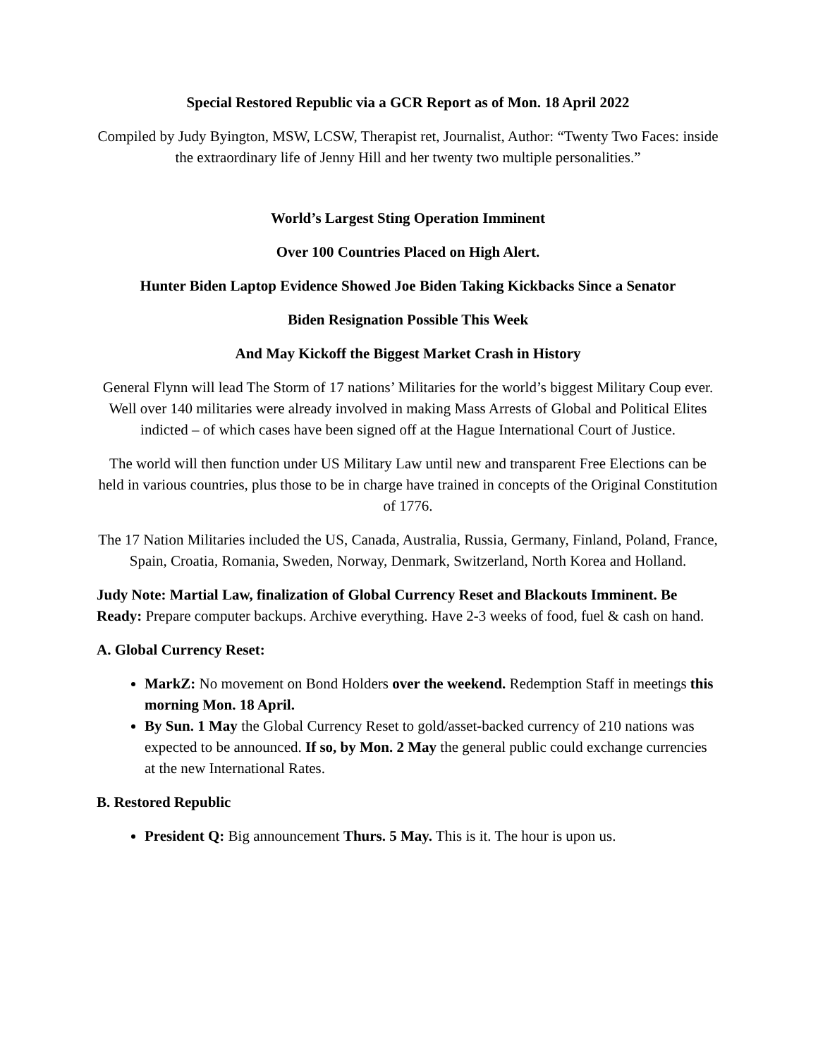Special Restored Republic via a GCR Report as of Mon. 18 April 2022
Compiled by Judy Byington, MSW, LCSW, Therapist ret, Journalist, Author: “Twenty Two Faces: inside the extraordinary life of Jenny Hill and her twenty two multiple personalities.”
World’s Largest Sting Operation Imminent
Over 100 Countries Placed on High Alert.
Hunter Biden Laptop Evidence Showed Joe Biden Taking Kickbacks Since a Senator
Biden Resignation Possible This Week
And May Kickoff the Biggest Market Crash in History
General Flynn will lead The Storm of 17 nations’ Militaries for the world’s biggest Military Coup ever. Well over 140 militaries were already involved in making Mass Arrests of Global and Political Elites indicted – of which cases have been signed off at the Hague International Court of Justice.
The world will then function under US Military Law until new and transparent Free Elections can be held in various countries, plus those to be in charge have trained in concepts of the Original Constitution of 1776.
The 17 Nation Militaries included the US, Canada, Australia, Russia, Germany, Finland, Poland, France, Spain, Croatia, Romania, Sweden, Norway, Denmark, Switzerland, North Korea and Holland.
Judy Note: Martial Law, finalization of Global Currency Reset and Blackouts Imminent. Be Ready: Prepare computer backups. Archive everything. Have 2-3 weeks of food, fuel & cash on hand.
A. Global Currency Reset:
MarkZ: No movement on Bond Holders over the weekend. Redemption Staff in meetings this morning Mon. 18 April.
By Sun. 1 May the Global Currency Reset to gold/asset-backed currency of 210 nations was expected to be announced. If so, by Mon. 2 May the general public could exchange currencies at the new International Rates.
B. Restored Republic
President Q: Big announcement Thurs. 5 May. This is it. The hour is upon us.